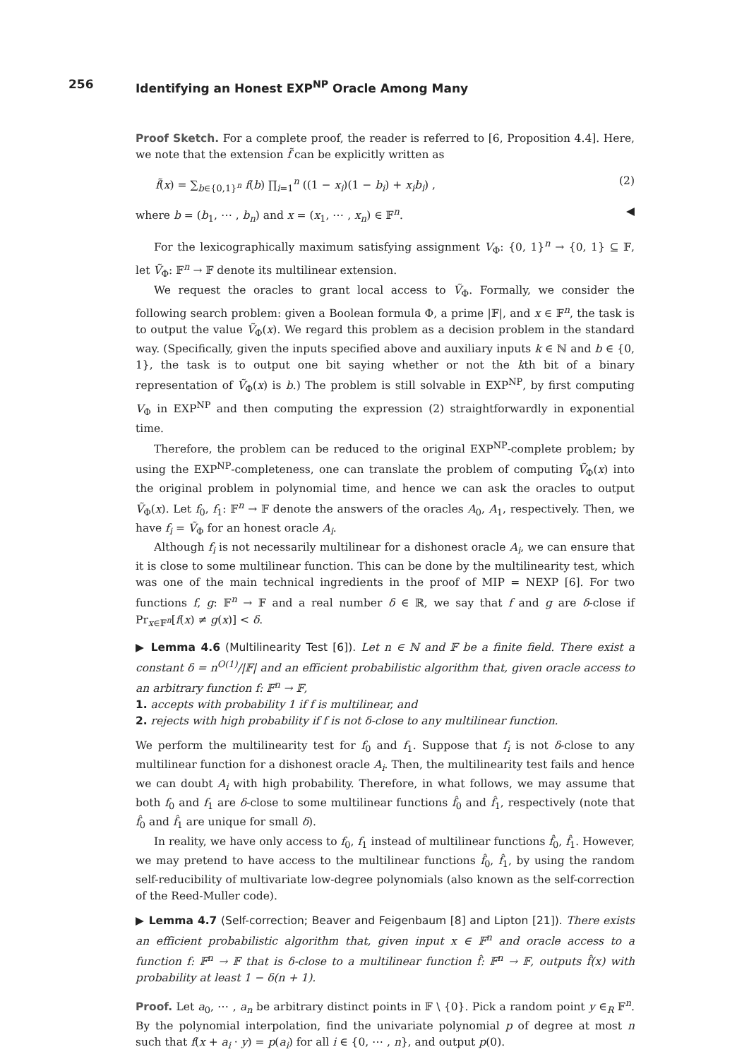256 Identifying an Honest EXP<sup>NP</sup> Oracle Among Many
Proof Sketch. For a complete proof, the reader is referred to [6, Proposition 4.4]. Here, we note that the extension f̃ can be explicitly written as
f̃(x) = ∑<sub>b∈{0,1}<sup>n</sup></sub> f(b) ∏<sub>i=1</sub><sup>n</sup> ((1 − x<sub>i</sub>)(1 − b<sub>i</sub>) + x<sub>i</sub>b<sub>i</sub>) , (2)
where b = (b<sub>1</sub>, ⋯ , b<sub>n</sub>) and x = (x<sub>1</sub>, ⋯ , x<sub>n</sub>) ∈ 𝔽<sup>n</sup>. ◀
For the lexicographically maximum satisfying assignment V<sub>Φ</sub>: {0, 1}<sup>n</sup> → {0, 1} ⊆ 𝔽, let Ṽ<sub>Φ</sub>: 𝔽<sup>n</sup> → 𝔽 denote its multilinear extension.
We request the oracles to grant local access to Ṽ<sub>Φ</sub>. Formally, we consider the following search problem: given a Boolean formula Φ, a prime |𝔽|, and x ∈ 𝔽<sup>n</sup>, the task is to output the value Ṽ<sub>Φ</sub>(x). We regard this problem as a decision problem in the standard way. (Specifically, given the inputs specified above and auxiliary inputs k ∈ ℕ and b ∈ {0, 1}, the task is to output one bit saying whether or not the kth bit of a binary representation of Ṽ<sub>Φ</sub>(x) is b.) The problem is still solvable in EXP<sup>NP</sup>, by first computing V<sub>Φ</sub> in EXP<sup>NP</sup> and then computing the expression (2) straightforwardly in exponential time.
Therefore, the problem can be reduced to the original EXP<sup>NP</sup>-complete problem; by using the EXP<sup>NP</sup>-completeness, one can translate the problem of computing Ṽ<sub>Φ</sub>(x) into the original problem in polynomial time, and hence we can ask the oracles to output Ṽ<sub>Φ</sub>(x). Let f<sub>0</sub>, f<sub>1</sub>: 𝔽<sup>n</sup> → 𝔽 denote the answers of the oracles A<sub>0</sub>, A<sub>1</sub>, respectively. Then, we have f<sub>i</sub> = Ṽ<sub>Φ</sub> for an honest oracle A<sub>i</sub>.
Although f<sub>i</sub> is not necessarily multilinear for a dishonest oracle A<sub>i</sub>, we can ensure that it is close to some multilinear function. This can be done by the multilinearity test, which was one of the main technical ingredients in the proof of MIP = NEXP [6]. For two functions f, g: 𝔽<sup>n</sup> → 𝔽 and a real number δ ∈ ℝ, we say that f and g are δ-close if Pr<sub>x∈𝔽<sup>n</sup></sub>[f(x) ≠ g(x)] < δ.
▶ Lemma 4.6 (Multilinearity Test [6]). Let n ∈ ℕ and 𝔽 be a finite field. There exist a constant δ = n<sup>O(1)</sup>/|𝔽| and an efficient probabilistic algorithm that, given oracle access to an arbitrary function f: 𝔽<sup>n</sup> → 𝔽,
1. accepts with probability 1 if f is multilinear, and
2. rejects with high probability if f is not δ-close to any multilinear function.
We perform the multilinearity test for f<sub>0</sub> and f<sub>1</sub>. Suppose that f<sub>i</sub> is not δ-close to any multilinear function for a dishonest oracle A<sub>i</sub>. Then, the multilinearity test fails and hence we can doubt A<sub>i</sub> with high probability. Therefore, in what follows, we may assume that both f<sub>0</sub> and f<sub>1</sub> are δ-close to some multilinear functions f̂<sub>0</sub> and f̂<sub>1</sub>, respectively (note that f̂<sub>0</sub> and f̂<sub>1</sub> are unique for small δ).
In reality, we have only access to f<sub>0</sub>, f<sub>1</sub> instead of multilinear functions f̂<sub>0</sub>, f̂<sub>1</sub>. However, we may pretend to have access to the multilinear functions f̂<sub>0</sub>, f̂<sub>1</sub>, by using the random self-reducibility of multivariate low-degree polynomials (also known as the self-correction of the Reed-Muller code).
▶ Lemma 4.7 (Self-correction; Beaver and Feigenbaum [8] and Lipton [21]). There exists an efficient probabilistic algorithm that, given input x ∈ 𝔽<sup>n</sup> and oracle access to a function f: 𝔽<sup>n</sup> → 𝔽 that is δ-close to a multilinear function f̂: 𝔽<sup>n</sup> → 𝔽, outputs f̂(x) with probability at least 1 − δ(n + 1).
Proof. Let a<sub>0</sub>, ⋯ , a<sub>n</sub> be arbitrary distinct points in 𝔽 \ {0}. Pick a random point y ∈<sub>R</sub> 𝔽<sup>n</sup>. By the polynomial interpolation, find the univariate polynomial p of degree at most n such that f(x + a<sub>i</sub> · y) = p(a<sub>i</sub>) for all i ∈ {0, ⋯ , n}, and output p(0).